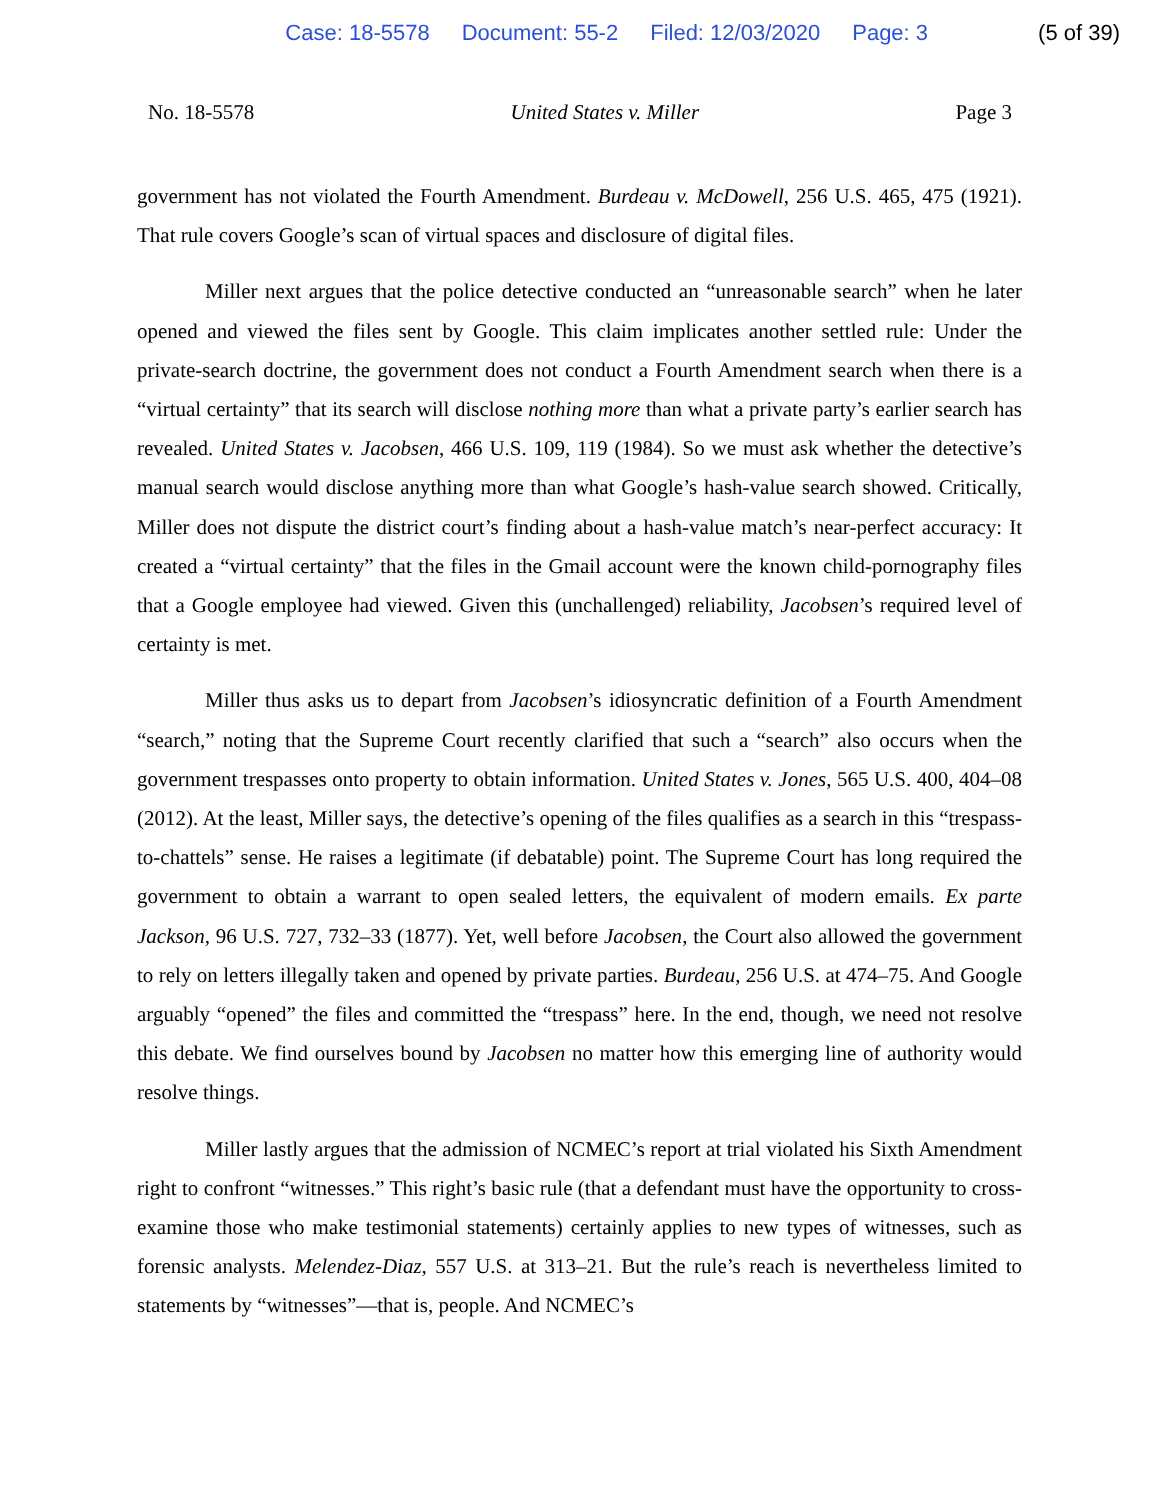Case: 18-5578 Document: 55-2 Filed: 12/03/2020 Page: 3 (5 of 39)
No. 18-5578 United States v. Miller Page 3
government has not violated the Fourth Amendment. Burdeau v. McDowell, 256 U.S. 465, 475 (1921). That rule covers Google’s scan of virtual spaces and disclosure of digital files.
Miller next argues that the police detective conducted an “unreasonable search” when he later opened and viewed the files sent by Google. This claim implicates another settled rule: Under the private-search doctrine, the government does not conduct a Fourth Amendment search when there is a “virtual certainty” that its search will disclose nothing more than what a private party’s earlier search has revealed. United States v. Jacobsen, 466 U.S. 109, 119 (1984). So we must ask whether the detective’s manual search would disclose anything more than what Google’s hash-value search showed. Critically, Miller does not dispute the district court’s finding about a hash-value match’s near-perfect accuracy: It created a “virtual certainty” that the files in the Gmail account were the known child-pornography files that a Google employee had viewed. Given this (unchallenged) reliability, Jacobsen’s required level of certainty is met.
Miller thus asks us to depart from Jacobsen’s idiosyncratic definition of a Fourth Amendment “search,” noting that the Supreme Court recently clarified that such a “search” also occurs when the government trespasses onto property to obtain information. United States v. Jones, 565 U.S. 400, 404–08 (2012). At the least, Miller says, the detective’s opening of the files qualifies as a search in this “trespass-to-chattels” sense. He raises a legitimate (if debatable) point. The Supreme Court has long required the government to obtain a warrant to open sealed letters, the equivalent of modern emails. Ex parte Jackson, 96 U.S. 727, 732–33 (1877). Yet, well before Jacobsen, the Court also allowed the government to rely on letters illegally taken and opened by private parties. Burdeau, 256 U.S. at 474–75. And Google arguably “opened” the files and committed the “trespass” here. In the end, though, we need not resolve this debate. We find ourselves bound by Jacobsen no matter how this emerging line of authority would resolve things.
Miller lastly argues that the admission of NCMEC’s report at trial violated his Sixth Amendment right to confront “witnesses.” This right’s basic rule (that a defendant must have the opportunity to cross-examine those who make testimonial statements) certainly applies to new types of witnesses, such as forensic analysts. Melendez-Diaz, 557 U.S. at 313–21. But the rule’s reach is nevertheless limited to statements by “witnesses”—that is, people. And NCMEC’s